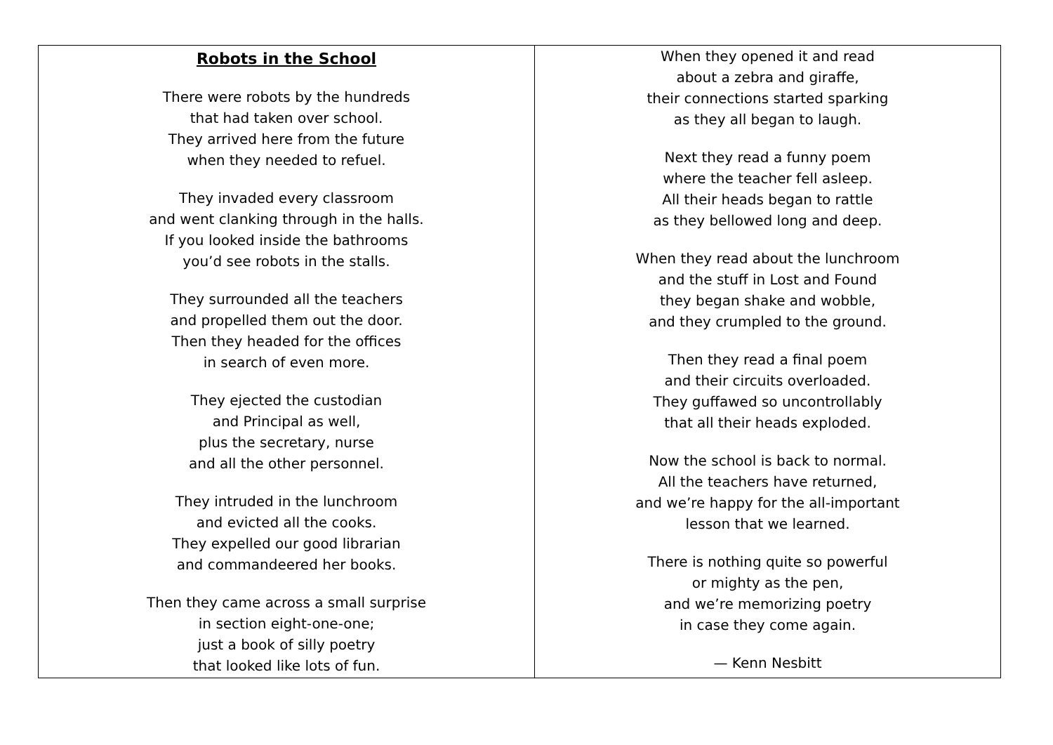| Robots in the School There were robots by the hundreds that had taken over school. They arrived here from the future when they needed to refuel. They invaded every classroom and went clanking through in the halls. If you looked inside the bathrooms you’d see robots in the stalls. They surrounded all the teachers and propelled them out the door. Then they headed for the offices in search of even more. They ejected the custodian and Principal as well, plus the secretary, nurse and all the other personnel. They intruded in the lunchroom and evicted all the cooks. They expelled our good librarian and commandeered her books. Then they came across a small surprise in section eight-one-one; just a book of silly poetry that looked like lots of fun. | When they opened it and read about a zebra and giraffe, their connections started sparking as they all began to laugh. Next they read a funny poem where the teacher fell asleep. All their heads began to rattle as they bellowed long and deep. When they read about the lunchroom and the stuff in Lost and Found they began shake and wobble, and they crumpled to the ground. Then they read a final poem and their circuits overloaded. They guffawed so uncontrollably that all their heads exploded. Now the school is back to normal. All the teachers have returned, and we’re happy for the all-important lesson that we learned. There is nothing quite so powerful or mighty as the pen, and we’re memorizing poetry in case they come again. — Kenn Nesbitt |